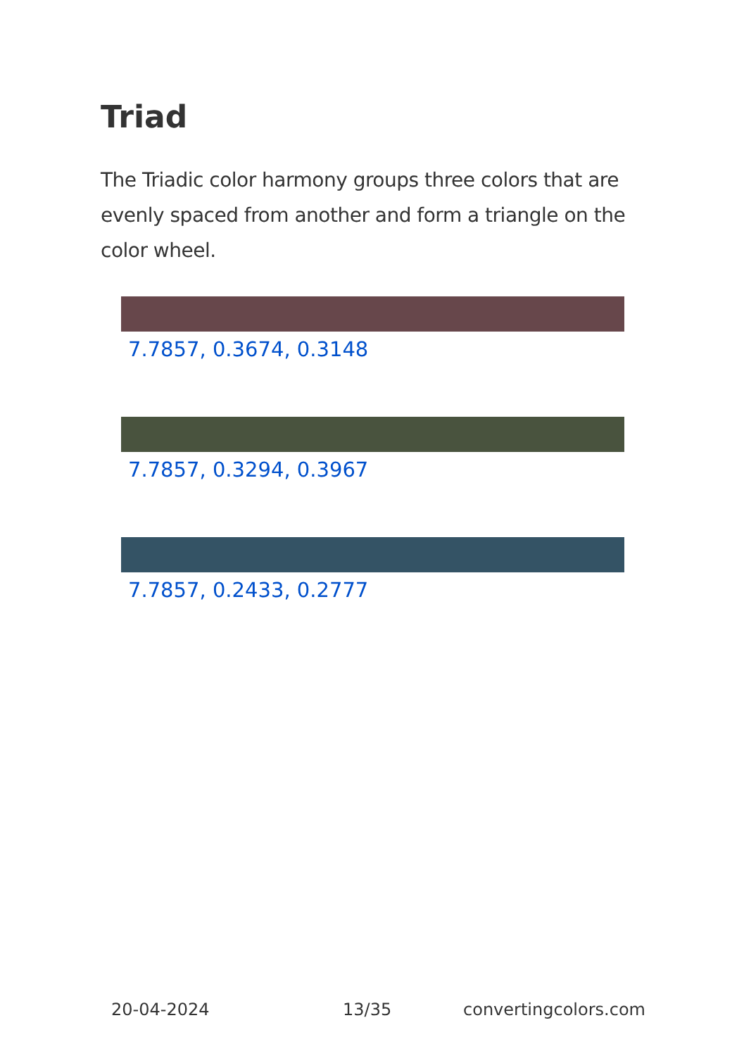Triad
The Triadic color harmony groups three colors that are evenly spaced from another and form a triangle on the color wheel.
7.7857, 0.3674, 0.3148
7.7857, 0.3294, 0.3967
7.7857, 0.2433, 0.2777
20-04-2024 13/35 convertingcolors.com